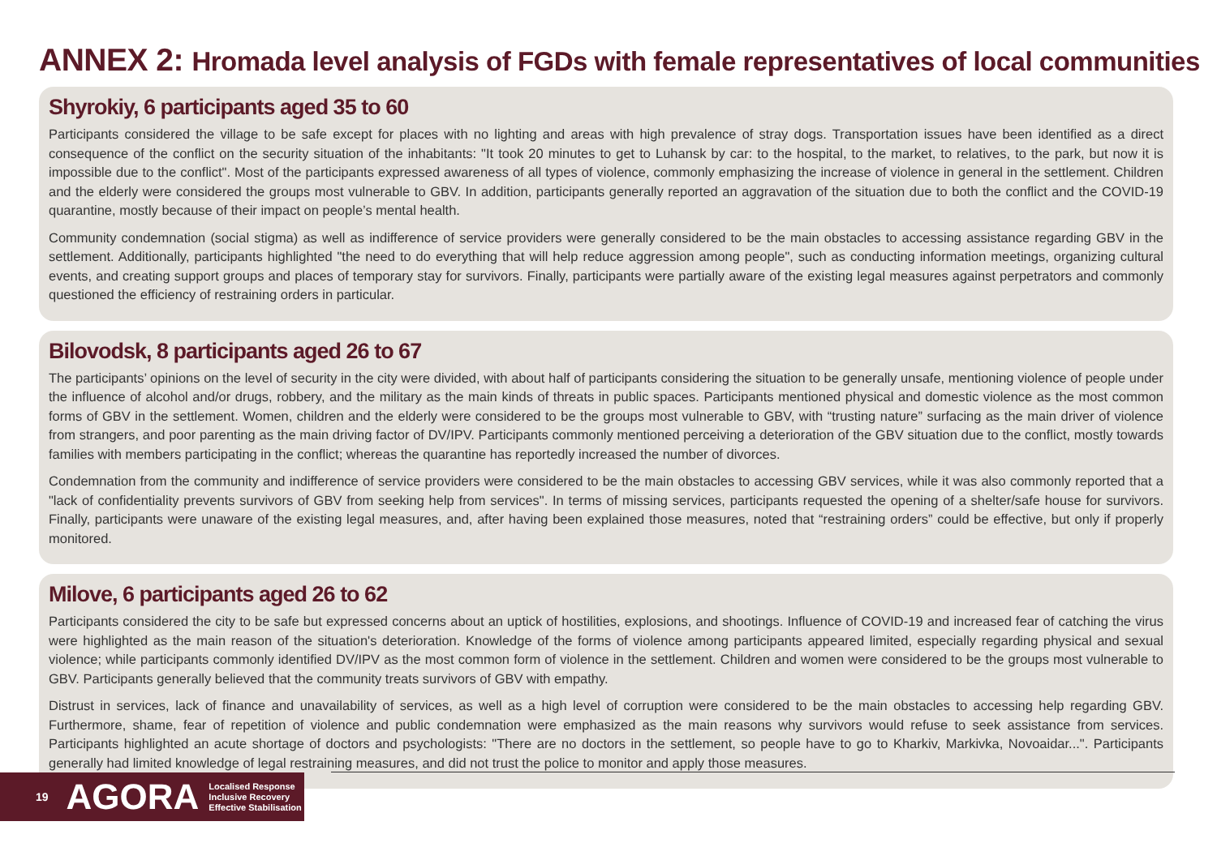ANNEX 2: Hromada level analysis of FGDs with female representatives of local communities
Shyrokiy, 6 participants aged 35 to 60
Participants considered the village to be safe except for places with no lighting and areas with high prevalence of stray dogs. Transportation issues have been identified as a direct consequence of the conflict on the security situation of the inhabitants: "It took 20 minutes to get to Luhansk by car: to the hospital, to the market, to relatives, to the park, but now it is impossible due to the conflict". Most of the participants expressed awareness of all types of violence, commonly emphasizing the increase of violence in general in the settlement. Children and the elderly were considered the groups most vulnerable to GBV. In addition, participants generally reported an aggravation of the situation due to both the conflict and the COVID-19 quarantine, mostly because of their impact on people’s mental health.
Community condemnation (social stigma) as well as indifference of service providers were generally considered to be the main obstacles to accessing assistance regarding GBV in the settlement. Additionally, participants highlighted "the need to do everything that will help reduce aggression among people", such as conducting information meetings, organizing cultural events, and creating support groups and places of temporary stay for survivors. Finally, participants were partially aware of the existing legal measures against perpetrators and commonly questioned the efficiency of restraining orders in particular.
Bilovodsk, 8 participants aged 26 to 67
The participants’ opinions on the level of security in the city were divided, with about half of participants considering the situation to be generally unsafe, mentioning violence of people under the influence of alcohol and/or drugs, robbery, and the military as the main kinds of threats in public spaces. Participants mentioned physical and domestic violence as the most common forms of GBV in the settlement. Women, children and the elderly were considered to be the groups most vulnerable to GBV, with “trusting nature” surfacing as the main driver of violence from strangers, and poor parenting as the main driving factor of DV/IPV. Participants commonly mentioned perceiving a deterioration of the GBV situation due to the conflict, mostly towards families with members participating in the conflict; whereas the quarantine has reportedly increased the number of divorces.
Condemnation from the community and indifference of service providers were considered to be the main obstacles to accessing GBV services, while it was also commonly reported that a "lack of confidentiality prevents survivors of GBV from seeking help from services". In terms of missing services, participants requested the opening of a shelter/safe house for survivors. Finally, participants were unaware of the existing legal measures, and, after having been explained those measures, noted that “restraining orders” could be effective, but only if properly monitored.
Milove, 6 participants aged 26 to 62
Participants considered the city to be safe but expressed concerns about an uptick of hostilities, explosions, and shootings. Influence of COVID-19 and increased fear of catching the virus were highlighted as the main reason of the situation's deterioration. Knowledge of the forms of violence among participants appeared limited, especially regarding physical and sexual violence; while participants commonly identified DV/IPV as the most common form of violence in the settlement. Children and women were considered to be the groups most vulnerable to GBV. Participants generally believed that the community treats survivors of GBV with empathy.
Distrust in services, lack of finance and unavailability of services, as well as a high level of corruption were considered to be the main obstacles to accessing help regarding GBV. Furthermore, shame, fear of repetition of violence and public condemnation were emphasized as the main reasons why survivors would refuse to seek assistance from services. Participants highlighted an acute shortage of doctors and psychologists: "There are no doctors in the settlement, so people have to go to Kharkiv, Markivka, Novoaidar...". Participants generally had limited knowledge of legal restraining measures, and did not trust the police to monitor and apply those measures.
19 AGORA Localised Response
Inclusive Recovery
Effective Stabilisation